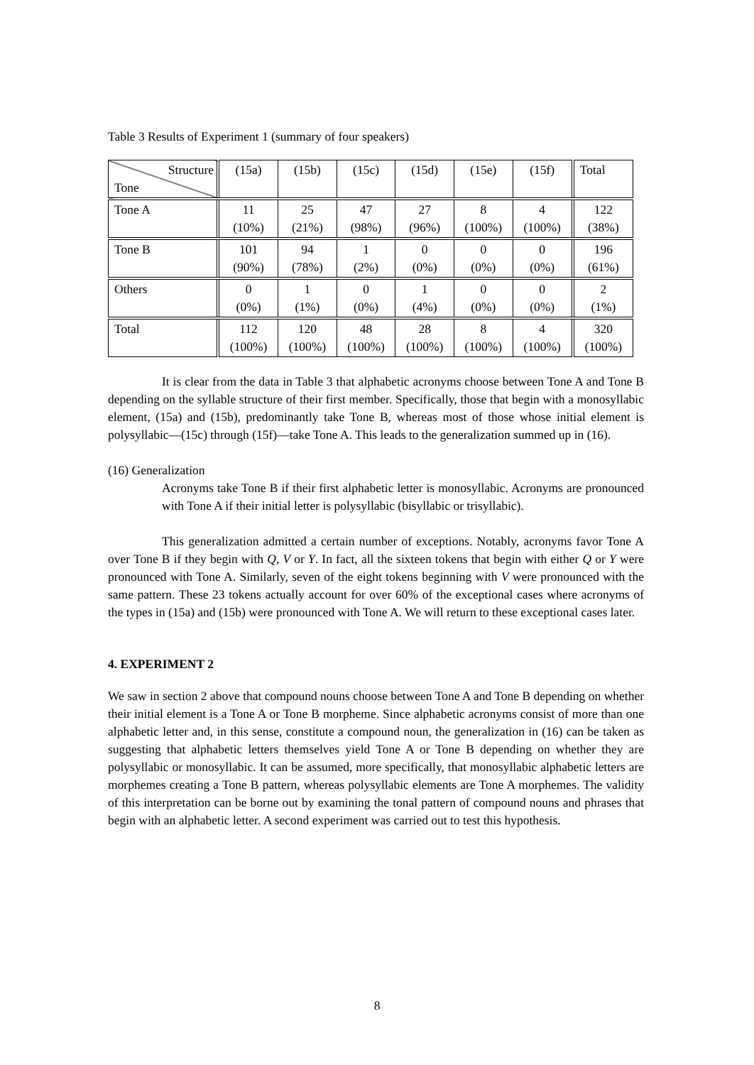Table 3 Results of Experiment 1 (summary of four speakers)
| Structure Tone | (15a) | (15b) | (15c) | (15d) | (15e) | (15f) | Total |
| --- | --- | --- | --- | --- | --- | --- | --- |
| Tone A | 11 (10%) | 25 (21%) | 47 (98%) | 27 (96%) | 8 (100%) | 4 (100%) | 122 (38%) |
| Tone B | 101 (90%) | 94 (78%) | 1 (2%) | 0 (0%) | 0 (0%) | 0 (0%) | 196 (61%) |
| Others | 0 (0%) | 1 (1%) | 0 (0%) | 1 (4%) | 0 (0%) | 0 (0%) | 2 (1%) |
| Total | 112 (100%) | 120 (100%) | 48 (100%) | 28 (100%) | 8 (100%) | 4 (100%) | 320 (100%) |
It is clear from the data in Table 3 that alphabetic acronyms choose between Tone A and Tone B depending on the syllable structure of their first member. Specifically, those that begin with a monosyllabic element, (15a) and (15b), predominantly take Tone B, whereas most of those whose initial element is polysyllabic—(15c) through (15f)—take Tone A. This leads to the generalization summed up in (16).
(16) Generalization
Acronyms take Tone B if their first alphabetic letter is monosyllabic. Acronyms are pronounced with Tone A if their initial letter is polysyllabic (bisyllabic or trisyllabic).
This generalization admitted a certain number of exceptions. Notably, acronyms favor Tone A over Tone B if they begin with Q, V or Y. In fact, all the sixteen tokens that begin with either Q or Y were pronounced with Tone A. Similarly, seven of the eight tokens beginning with V were pronounced with the same pattern. These 23 tokens actually account for over 60% of the exceptional cases where acronyms of the types in (15a) and (15b) were pronounced with Tone A. We will return to these exceptional cases later.
4. EXPERIMENT 2
We saw in section 2 above that compound nouns choose between Tone A and Tone B depending on whether their initial element is a Tone A or Tone B morpheme. Since alphabetic acronyms consist of more than one alphabetic letter and, in this sense, constitute a compound noun, the generalization in (16) can be taken as suggesting that alphabetic letters themselves yield Tone A or Tone B depending on whether they are polysyllabic or monosyllabic. It can be assumed, more specifically, that monosyllabic alphabetic letters are morphemes creating a Tone B pattern, whereas polysyllabic elements are Tone A morphemes. The validity of this interpretation can be borne out by examining the tonal pattern of compound nouns and phrases that begin with an alphabetic letter. A second experiment was carried out to test this hypothesis.
8